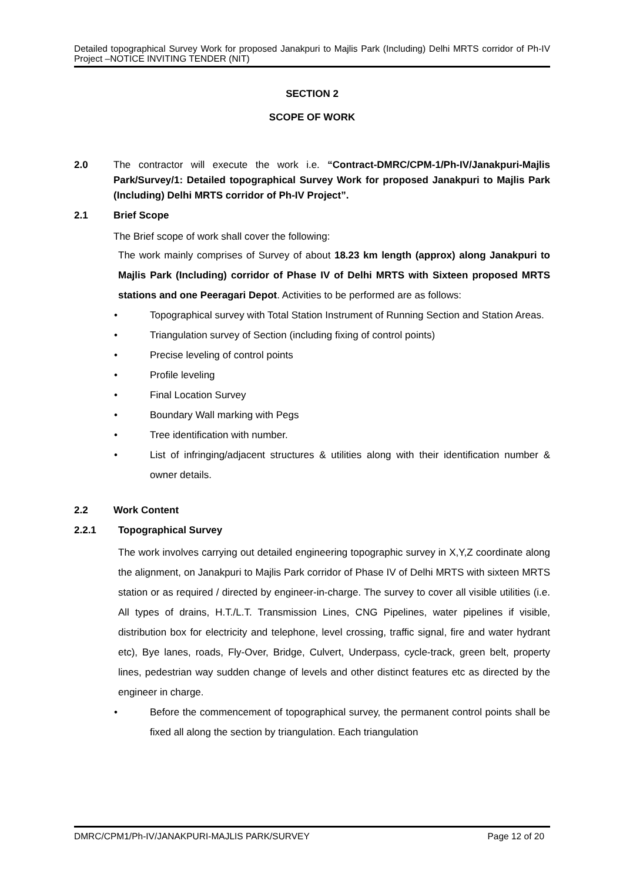Detailed topographical Survey Work for proposed Janakpuri to Majlis Park (Including) Delhi MRTS corridor of Ph-IV Project –NOTICE INVITING TENDER (NIT)
SECTION 2
SCOPE OF WORK
2.0 The contractor will execute the work i.e. “Contract-DMRC/CPM-1/Ph-IV/Janakpuri-Majlis Park/Survey/1: Detailed topographical Survey Work for proposed Janakpuri to Majlis Park (Including) Delhi MRTS corridor of Ph-IV Project”.
2.1 Brief Scope
The Brief scope of work shall cover the following:
The work mainly comprises of Survey of about 18.23 km length (approx) along Janakpuri to Majlis Park (Including) corridor of Phase IV of Delhi MRTS with Sixteen proposed MRTS stations and one Peeragari Depot. Activities to be performed are as follows:
• Topographical survey with Total Station Instrument of Running Section and Station Areas.
• Triangulation survey of Section (including fixing of control points)
• Precise leveling of control points
• Profile leveling
• Final Location Survey
• Boundary Wall marking with Pegs
• Tree identification with number.
• List of infringing/adjacent structures & utilities along with their identification number & owner details.
2.2 Work Content
2.2.1 Topographical Survey
The work involves carrying out detailed engineering topographic survey in X,Y,Z coordinate along the alignment, on Janakpuri to Majlis Park corridor of Phase IV of Delhi MRTS with sixteen MRTS station or as required / directed by engineer-in-charge. The survey to cover all visible utilities (i.e. All types of drains, H.T./L.T. Transmission Lines, CNG Pipelines, water pipelines if visible, distribution box for electricity and telephone, level crossing, traffic signal, fire and water hydrant etc), Bye lanes, roads, Fly-Over, Bridge, Culvert, Underpass, cycle-track, green belt, property lines, pedestrian way sudden change of levels and other distinct features etc as directed by the engineer in charge.
• Before the commencement of topographical survey, the permanent control points shall be fixed all along the section by triangulation. Each triangulation
DMRC/CPM1/Ph-IV/JANAKPURI-MAJLIS PARK/SURVEY Page 12 of 20